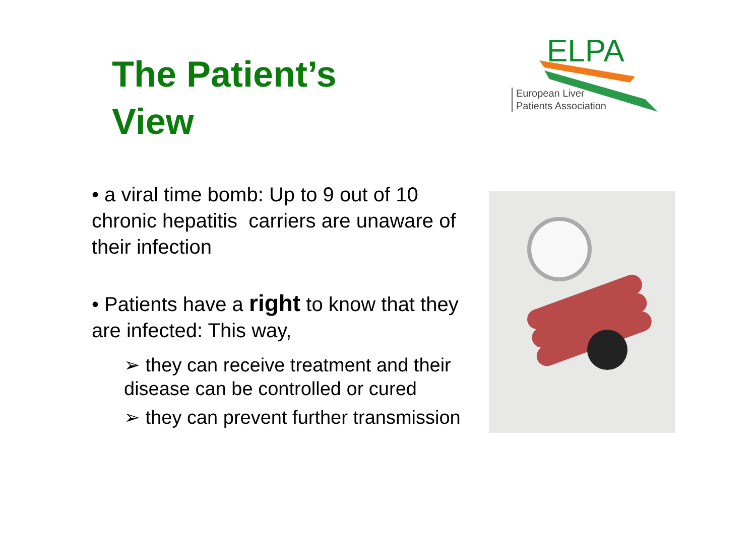The Patient’s
View
ELPA
European Liver
Patients Association
• a viral time bomb: Up to 9 out of 10 chronic hepatitis carriers are unaware of their infection
• Patients have a right to know that they are infected: This way,
➢ they can receive treatment and their disease can be controlled or cured
➢ they can prevent further transmission